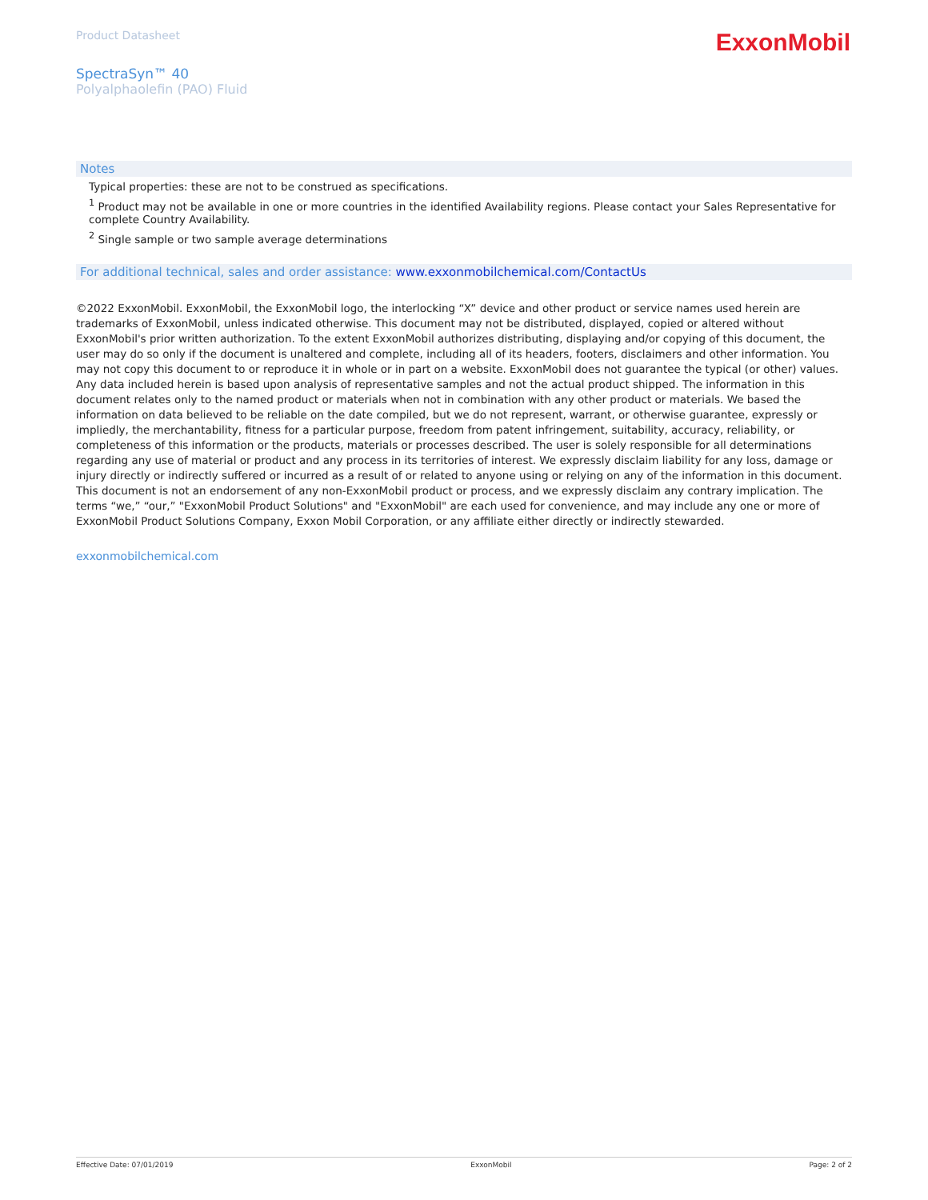Product Datasheet
ExxonMobil
SpectraSyn™ 40
Polyalphaolefin (PAO) Fluid
Notes
Typical properties: these are not to be construed as specifications.
<sup>1</sup> Product may not be available in one or more countries in the identified Availability regions. Please contact your Sales Representative for complete Country Availability.
<sup>2</sup> Single sample or two sample average determinations
For additional technical, sales and order assistance: www.exxonmobilchemical.com/ContactUs
©2022 ExxonMobil. ExxonMobil, the ExxonMobil logo, the interlocking “X” device and other product or service names used herein are trademarks of ExxonMobil, unless indicated otherwise. This document may not be distributed, displayed, copied or altered without ExxonMobil's prior written authorization. To the extent ExxonMobil authorizes distributing, displaying and/or copying of this document, the user may do so only if the document is unaltered and complete, including all of its headers, footers, disclaimers and other information. You may not copy this document to or reproduce it in whole or in part on a website. ExxonMobil does not guarantee the typical (or other) values. Any data included herein is based upon analysis of representative samples and not the actual product shipped. The information in this document relates only to the named product or materials when not in combination with any other product or materials. We based the information on data believed to be reliable on the date compiled, but we do not represent, warrant, or otherwise guarantee, expressly or impliedly, the merchantability, fitness for a particular purpose, freedom from patent infringement, suitability, accuracy, reliability, or completeness of this information or the products, materials or processes described. The user is solely responsible for all determinations regarding any use of material or product and any process in its territories of interest. We expressly disclaim liability for any loss, damage or injury directly or indirectly suffered or incurred as a result of or related to anyone using or relying on any of the information in this document. This document is not an endorsement of any non-ExxonMobil product or process, and we expressly disclaim any contrary implication. The terms “we,” “our,” "ExxonMobil Product Solutions" and "ExxonMobil" are each used for convenience, and may include any one or more of ExxonMobil Product Solutions Company, Exxon Mobil Corporation, or any affiliate either directly or indirectly stewarded.
exxonmobilchemical.com
Effective Date: 07/01/2019 ExxonMobil Page: 2 of 2